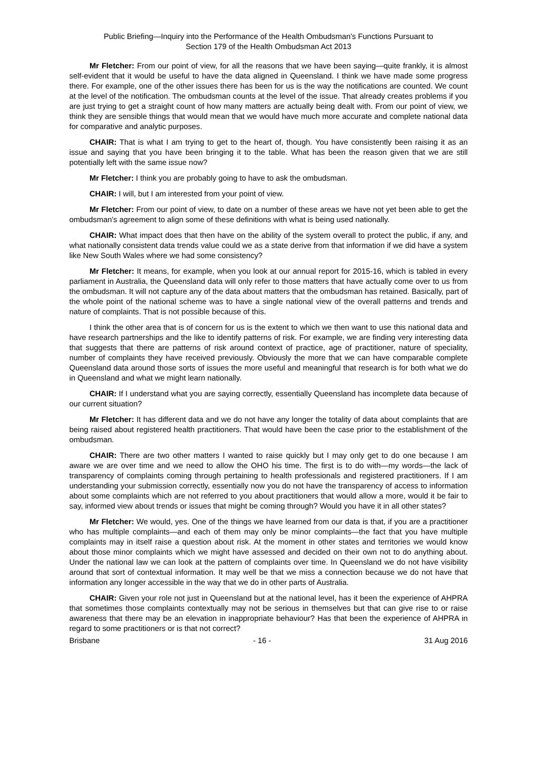Public Briefing—Inquiry into the Performance of the Health Ombudsman's Functions Pursuant to
Section 179 of the Health Ombudsman Act 2013
Mr Fletcher: From our point of view, for all the reasons that we have been saying—quite frankly, it is almost self-evident that it would be useful to have the data aligned in Queensland. I think we have made some progress there. For example, one of the other issues there has been for us is the way the notifications are counted. We count at the level of the notification. The ombudsman counts at the level of the issue. That already creates problems if you are just trying to get a straight count of how many matters are actually being dealt with. From our point of view, we think they are sensible things that would mean that we would have much more accurate and complete national data for comparative and analytic purposes.
CHAIR: That is what I am trying to get to the heart of, though. You have consistently been raising it as an issue and saying that you have been bringing it to the table. What has been the reason given that we are still potentially left with the same issue now?
Mr Fletcher: I think you are probably going to have to ask the ombudsman.
CHAIR: I will, but I am interested from your point of view.
Mr Fletcher: From our point of view, to date on a number of these areas we have not yet been able to get the ombudsman's agreement to align some of these definitions with what is being used nationally.
CHAIR: What impact does that then have on the ability of the system overall to protect the public, if any, and what nationally consistent data trends value could we as a state derive from that information if we did have a system like New South Wales where we had some consistency?
Mr Fletcher: It means, for example, when you look at our annual report for 2015-16, which is tabled in every parliament in Australia, the Queensland data will only refer to those matters that have actually come over to us from the ombudsman. It will not capture any of the data about matters that the ombudsman has retained. Basically, part of the whole point of the national scheme was to have a single national view of the overall patterns and trends and nature of complaints. That is not possible because of this.
I think the other area that is of concern for us is the extent to which we then want to use this national data and have research partnerships and the like to identify patterns of risk. For example, we are finding very interesting data that suggests that there are patterns of risk around context of practice, age of practitioner, nature of speciality, number of complaints they have received previously. Obviously the more that we can have comparable complete Queensland data around those sorts of issues the more useful and meaningful that research is for both what we do in Queensland and what we might learn nationally.
CHAIR: If I understand what you are saying correctly, essentially Queensland has incomplete data because of our current situation?
Mr Fletcher: It has different data and we do not have any longer the totality of data about complaints that are being raised about registered health practitioners. That would have been the case prior to the establishment of the ombudsman.
CHAIR: There are two other matters I wanted to raise quickly but I may only get to do one because I am aware we are over time and we need to allow the OHO his time. The first is to do with—my words—the lack of transparency of complaints coming through pertaining to health professionals and registered practitioners. If I am understanding your submission correctly, essentially now you do not have the transparency of access to information about some complaints which are not referred to you about practitioners that would allow a more, would it be fair to say, informed view about trends or issues that might be coming through? Would you have it in all other states?
Mr Fletcher: We would, yes. One of the things we have learned from our data is that, if you are a practitioner who has multiple complaints—and each of them may only be minor complaints—the fact that you have multiple complaints may in itself raise a question about risk. At the moment in other states and territories we would know about those minor complaints which we might have assessed and decided on their own not to do anything about. Under the national law we can look at the pattern of complaints over time. In Queensland we do not have visibility around that sort of contextual information. It may well be that we miss a connection because we do not have that information any longer accessible in the way that we do in other parts of Australia.
CHAIR: Given your role not just in Queensland but at the national level, has it been the experience of AHPRA that sometimes those complaints contextually may not be serious in themselves but that can give rise to or raise awareness that there may be an elevation in inappropriate behaviour? Has that been the experience of AHPRA in regard to some practitioners or is that not correct?
Brisbane - 16 - 31 Aug 2016